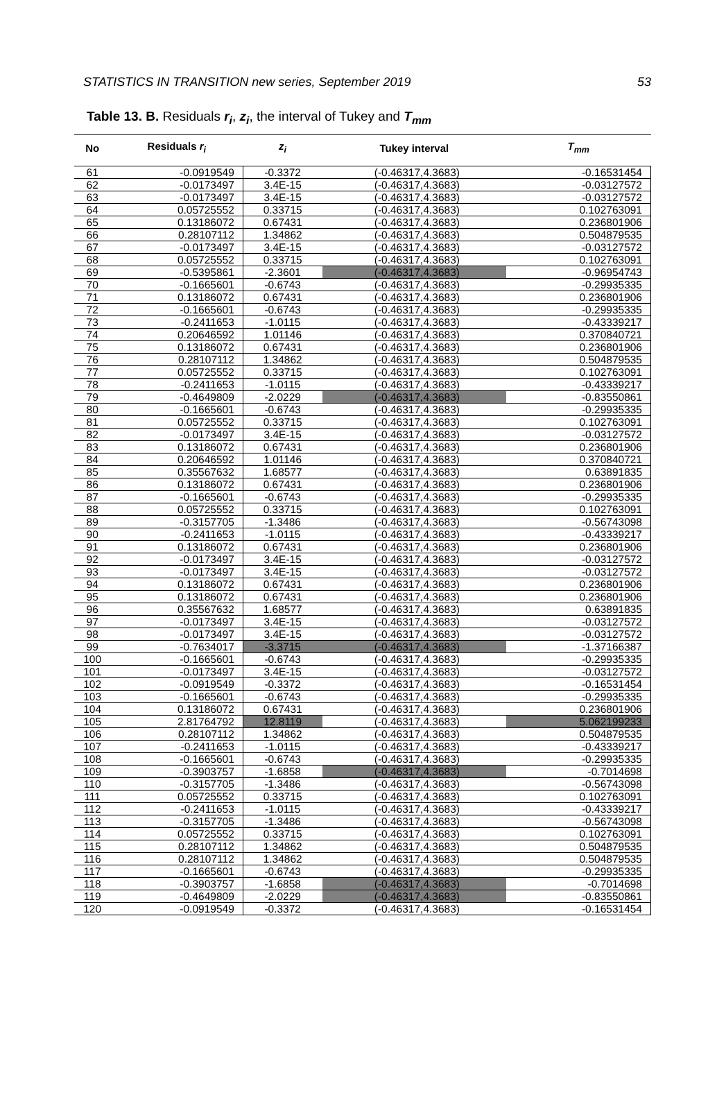STATISTICS IN TRANSITION new series, September 2019 53
Table 13. B. Residuals r<sub>i</sub>, z<sub>i</sub>, the interval of Tukey and T<sub>mm</sub>
| No | Residuals r<sub>i</sub> | z<sub>i</sub> | Tukey interval | T<sub>mm</sub> |
| --- | --- | --- | --- | --- |
| 61 | -0.0919549 | -0.3372 | (-0.46317,4.3683) | -0.16531454 |
| 62 | -0.0173497 | 3.4E-15 | (-0.46317,4.3683) | -0.03127572 |
| 63 | -0.0173497 | 3.4E-15 | (-0.46317,4.3683) | -0.03127572 |
| 64 | 0.05725552 | 0.33715 | (-0.46317,4.3683) | 0.102763091 |
| 65 | 0.13186072 | 0.67431 | (-0.46317,4.3683) | 0.236801906 |
| 66 | 0.28107112 | 1.34862 | (-0.46317,4.3683) | 0.504879535 |
| 67 | -0.0173497 | 3.4E-15 | (-0.46317,4.3683) | -0.03127572 |
| 68 | 0.05725552 | 0.33715 | (-0.46317,4.3683) | 0.102763091 |
| 69 | -0.5395861 | -2.3601 | (-0.46317,4.3683) | -0.96954743 |
| 70 | -0.1665601 | -0.6743 | (-0.46317,4.3683) | -0.29935335 |
| 71 | 0.13186072 | 0.67431 | (-0.46317,4.3683) | 0.236801906 |
| 72 | -0.1665601 | -0.6743 | (-0.46317,4.3683) | -0.29935335 |
| 73 | -0.2411653 | -1.0115 | (-0.46317,4.3683) | -0.43339217 |
| 74 | 0.20646592 | 1.01146 | (-0.46317,4.3683) | 0.370840721 |
| 75 | 0.13186072 | 0.67431 | (-0.46317,4.3683) | 0.236801906 |
| 76 | 0.28107112 | 1.34862 | (-0.46317,4.3683) | 0.504879535 |
| 77 | 0.05725552 | 0.33715 | (-0.46317,4.3683) | 0.102763091 |
| 78 | -0.2411653 | -1.0115 | (-0.46317,4.3683) | -0.43339217 |
| 79 | -0.4649809 | -2.0229 | (-0.46317,4.3683) | -0.83550861 |
| 80 | -0.1665601 | -0.6743 | (-0.46317,4.3683) | -0.29935335 |
| 81 | 0.05725552 | 0.33715 | (-0.46317,4.3683) | 0.102763091 |
| 82 | -0.0173497 | 3.4E-15 | (-0.46317,4.3683) | -0.03127572 |
| 83 | 0.13186072 | 0.67431 | (-0.46317,4.3683) | 0.236801906 |
| 84 | 0.20646592 | 1.01146 | (-0.46317,4.3683) | 0.370840721 |
| 85 | 0.35567632 | 1.68577 | (-0.46317,4.3683) | 0.63891835 |
| 86 | 0.13186072 | 0.67431 | (-0.46317,4.3683) | 0.236801906 |
| 87 | -0.1665601 | -0.6743 | (-0.46317,4.3683) | -0.29935335 |
| 88 | 0.05725552 | 0.33715 | (-0.46317,4.3683) | 0.102763091 |
| 89 | -0.3157705 | -1.3486 | (-0.46317,4.3683) | -0.56743098 |
| 90 | -0.2411653 | -1.0115 | (-0.46317,4.3683) | -0.43339217 |
| 91 | 0.13186072 | 0.67431 | (-0.46317,4.3683) | 0.236801906 |
| 92 | -0.0173497 | 3.4E-15 | (-0.46317,4.3683) | -0.03127572 |
| 93 | -0.0173497 | 3.4E-15 | (-0.46317,4.3683) | -0.03127572 |
| 94 | 0.13186072 | 0.67431 | (-0.46317,4.3683) | 0.236801906 |
| 95 | 0.13186072 | 0.67431 | (-0.46317,4.3683) | 0.236801906 |
| 96 | 0.35567632 | 1.68577 | (-0.46317,4.3683) | 0.63891835 |
| 97 | -0.0173497 | 3.4E-15 | (-0.46317,4.3683) | -0.03127572 |
| 98 | -0.0173497 | 3.4E-15 | (-0.46317,4.3683) | -0.03127572 |
| 99 | -0.7634017 | -3.3715 | (-0.46317,4.3683) | -1.37166387 |
| 100 | -0.1665601 | -0.6743 | (-0.46317,4.3683) | -0.29935335 |
| 101 | -0.0173497 | 3.4E-15 | (-0.46317,4.3683) | -0.03127572 |
| 102 | -0.0919549 | -0.3372 | (-0.46317,4.3683) | -0.16531454 |
| 103 | -0.1665601 | -0.6743 | (-0.46317,4.3683) | -0.29935335 |
| 104 | 0.13186072 | 0.67431 | (-0.46317,4.3683) | 0.236801906 |
| 105 | 2.81764792 | 12.8119 | (-0.46317,4.3683) | 5.062199233 |
| 106 | 0.28107112 | 1.34862 | (-0.46317,4.3683) | 0.504879535 |
| 107 | -0.2411653 | -1.0115 | (-0.46317,4.3683) | -0.43339217 |
| 108 | -0.1665601 | -0.6743 | (-0.46317,4.3683) | -0.29935335 |
| 109 | -0.3903757 | -1.6858 | (-0.46317,4.3683) | -0.7014698 |
| 110 | -0.3157705 | -1.3486 | (-0.46317,4.3683) | -0.56743098 |
| 111 | 0.05725552 | 0.33715 | (-0.46317,4.3683) | 0.102763091 |
| 112 | -0.2411653 | -1.0115 | (-0.46317,4.3683) | -0.43339217 |
| 113 | -0.3157705 | -1.3486 | (-0.46317,4.3683) | -0.56743098 |
| 114 | 0.05725552 | 0.33715 | (-0.46317,4.3683) | 0.102763091 |
| 115 | 0.28107112 | 1.34862 | (-0.46317,4.3683) | 0.504879535 |
| 116 | 0.28107112 | 1.34862 | (-0.46317,4.3683) | 0.504879535 |
| 117 | -0.1665601 | -0.6743 | (-0.46317,4.3683) | -0.29935335 |
| 118 | -0.3903757 | -1.6858 | (-0.46317,4.3683) | -0.7014698 |
| 119 | -0.4649809 | -2.0229 | (-0.46317,4.3683) | -0.83550861 |
| 120 | -0.0919549 | -0.3372 | (-0.46317,4.3683) | -0.16531454 |